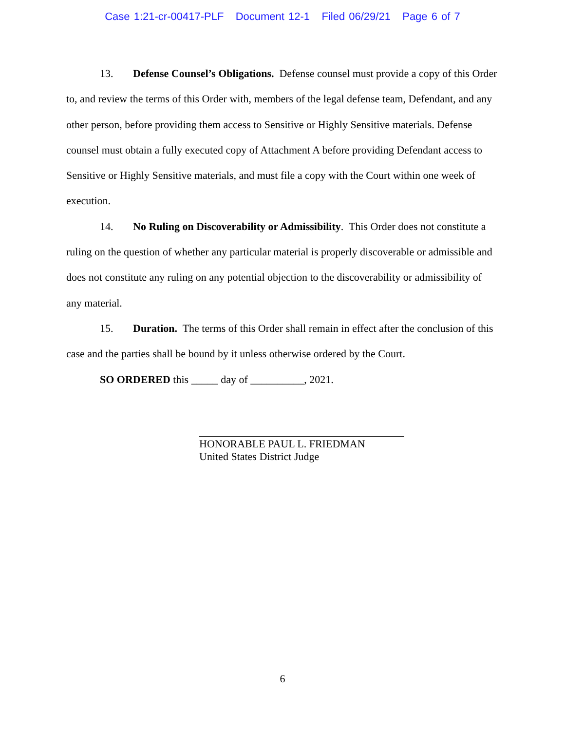Case 1:21-cr-00417-PLF Document 12-1 Filed 06/29/21 Page 6 of 7
13. Defense Counsel’s Obligations. Defense counsel must provide a copy of this Order to, and review the terms of this Order with, members of the legal defense team, Defendant, and any other person, before providing them access to Sensitive or Highly Sensitive materials. Defense counsel must obtain a fully executed copy of Attachment A before providing Defendant access to Sensitive or Highly Sensitive materials, and must file a copy with the Court within one week of execution.
14. No Ruling on Discoverability or Admissibility. This Order does not constitute a ruling on the question of whether any particular material is properly discoverable or admissible and does not constitute any ruling on any potential objection to the discoverability or admissibility of any material.
15. Duration. The terms of this Order shall remain in effect after the conclusion of this case and the parties shall be bound by it unless otherwise ordered by the Court.
SO ORDERED this _____ day of __________, 2021.
HONORABLE PAUL L. FRIEDMAN
United States District Judge
6